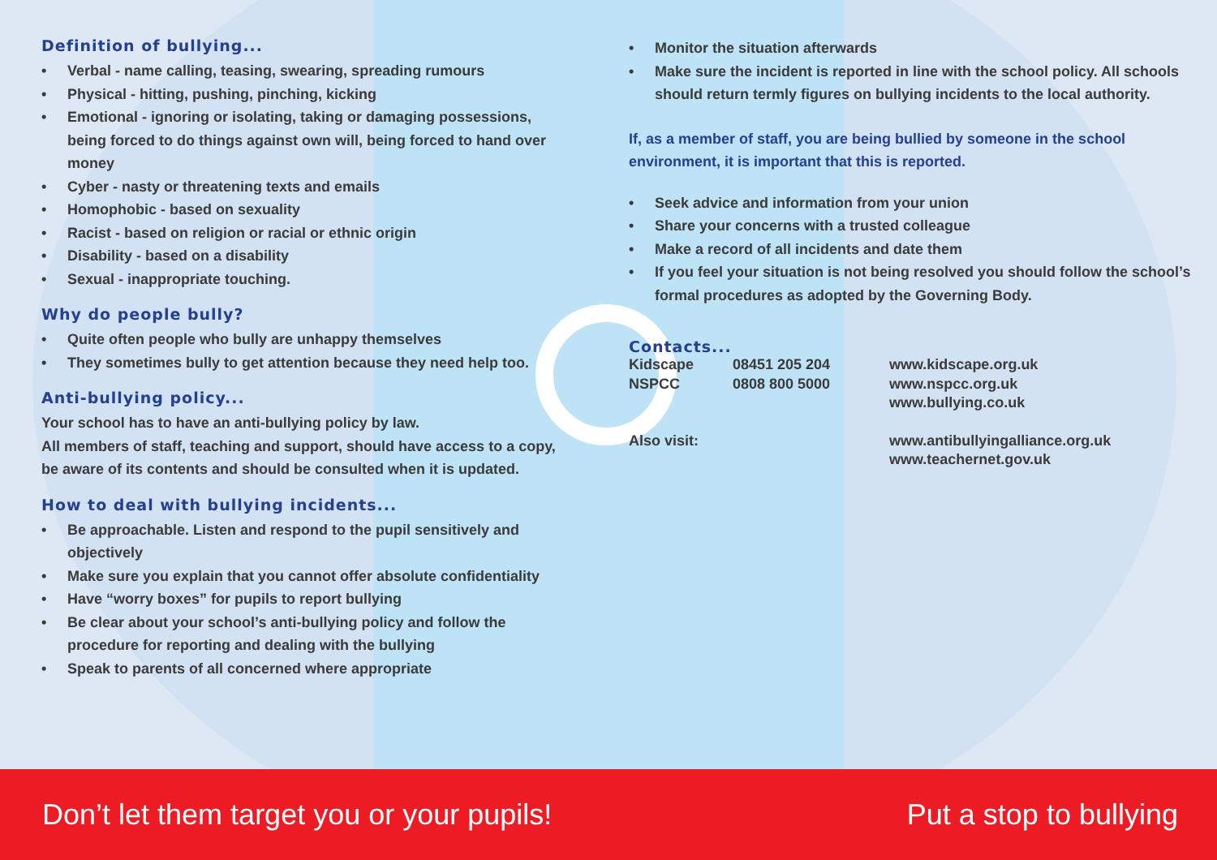Definition of bullying...
• Verbal - name calling, teasing, swearing, spreading rumours
• Physical - hitting, pushing, pinching, kicking
• Emotional - ignoring or isolating, taking or damaging possessions, being forced to do things against own will, being forced to hand over money
• Cyber - nasty or threatening texts and emails
• Homophobic - based on sexuality
• Racist - based on religion or racial or ethnic origin
• Disability - based on a disability
• Sexual - inappropriate touching.
Why do people bully?
• Quite often people who bully are unhappy themselves
• They sometimes bully to get attention because they need help too.
Anti-bullying policy...
Your school has to have an anti-bullying policy by law.
All members of staff, teaching and support, should have access to a copy, be aware of its contents and should be consulted when it is updated.
How to deal with bullying incidents...
• Be approachable. Listen and respond to the pupil sensitively and objectively
• Make sure you explain that you cannot offer absolute confidentiality
• Have “worry boxes” for pupils to report bullying
• Be clear about your school’s anti-bullying policy and follow the procedure for reporting and dealing with the bullying
• Speak to parents of all concerned where appropriate
• Monitor the situation afterwards
• Make sure the incident is reported in line with the school policy. All schools should return termly figures on bullying incidents to the local authority.
If, as a member of staff, you are being bullied by someone in the school environment, it is important that this is reported.
• Seek advice and information from your union
• Share your concerns with a trusted colleague
• Make a record of all incidents and date them
• If you feel your situation is not being resolved you should follow the school’s formal procedures as adopted by the Governing Body.
Contacts...
| Kidscape | 08451 205 204 | www.kidscape.org.uk |
| NSPCC | 0808 800 5000 | www.nspcc.org.uk |
| | | www.bullying.co.uk |
| Also visit: | | www.antibullyingalliance.org.uk www.teachernet.gov.uk |
Don’t let them target you or your pupils!
Put a stop to bullying